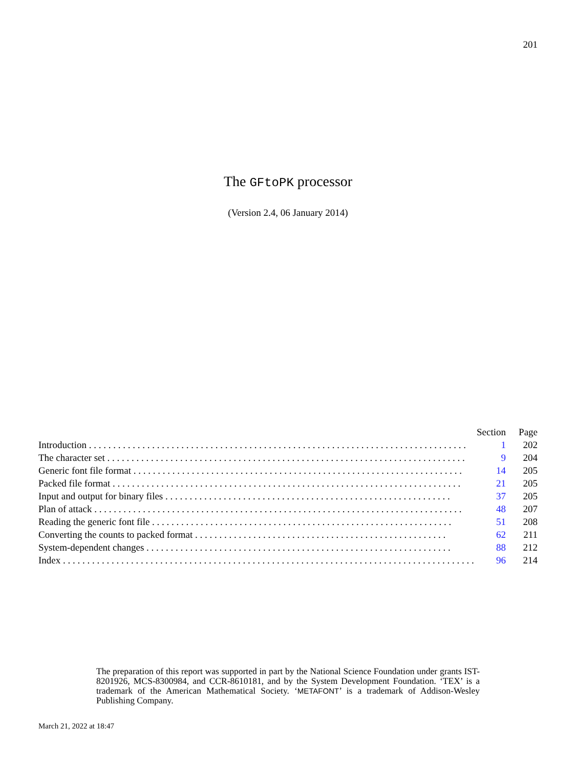201
The GFtoPK processor
(Version 2.4, 06 January 2014)
| | Section | Page |
| --- | --- | --- |
| Introduction . . . . . . . . . . . . . . . . . . . . . . . . . . . . . . . . . . . . . . . . . . . . . . . . . . . . . . . . . . . . . . . . . . . . . . . . . . . . . . | 1 | 202 |
| The character set . . . . . . . . . . . . . . . . . . . . . . . . . . . . . . . . . . . . . . . . . . . . . . . . . . . . . . . . . . . . . . . . . . . . . . . . . . | 9 | 204 |
| Generic font file format . . . . . . . . . . . . . . . . . . . . . . . . . . . . . . . . . . . . . . . . . . . . . . . . . . . . . . . . . . . . . . . . . . . . | 14 | 205 |
| Packed file format . . . . . . . . . . . . . . . . . . . . . . . . . . . . . . . . . . . . . . . . . . . . . . . . . . . . . . . . . . . . . . . . . . . . . . . . | 21 | 205 |
| Input and output for binary files . . . . . . . . . . . . . . . . . . . . . . . . . . . . . . . . . . . . . . . . . . . . . . . . . . . . . . . . . . . | 37 | 205 |
| Plan of attack . . . . . . . . . . . . . . . . . . . . . . . . . . . . . . . . . . . . . . . . . . . . . . . . . . . . . . . . . . . . . . . . . . . . . . . . . . . . | 48 | 207 |
| Reading the generic font file . . . . . . . . . . . . . . . . . . . . . . . . . . . . . . . . . . . . . . . . . . . . . . . . . . . . . . . . . . . . . . | 51 | 208 |
| Converting the counts to packed format . . . . . . . . . . . . . . . . . . . . . . . . . . . . . . . . . . . . . . . . . . . . . . . . . . . . | 62 | 211 |
| System-dependent changes . . . . . . . . . . . . . . . . . . . . . . . . . . . . . . . . . . . . . . . . . . . . . . . . . . . . . . . . . . . . . . . | 88 | 212 |
| Index . . . . . . . . . . . . . . . . . . . . . . . . . . . . . . . . . . . . . . . . . . . . . . . . . . . . . . . . . . . . . . . . . . . . . . . . . . . . . . . . . . . . . | 96 | 214 |
The preparation of this report was supported in part by the National Science Foundation under grants IST-8201926, MCS-8300984, and CCR-8610181, and by the System Development Foundation. ‘TEX’ is a trademark of the American Mathematical Society. ‘METAFONT’ is a trademark of Addison-Wesley Publishing Company.
March 21, 2022 at 18:47